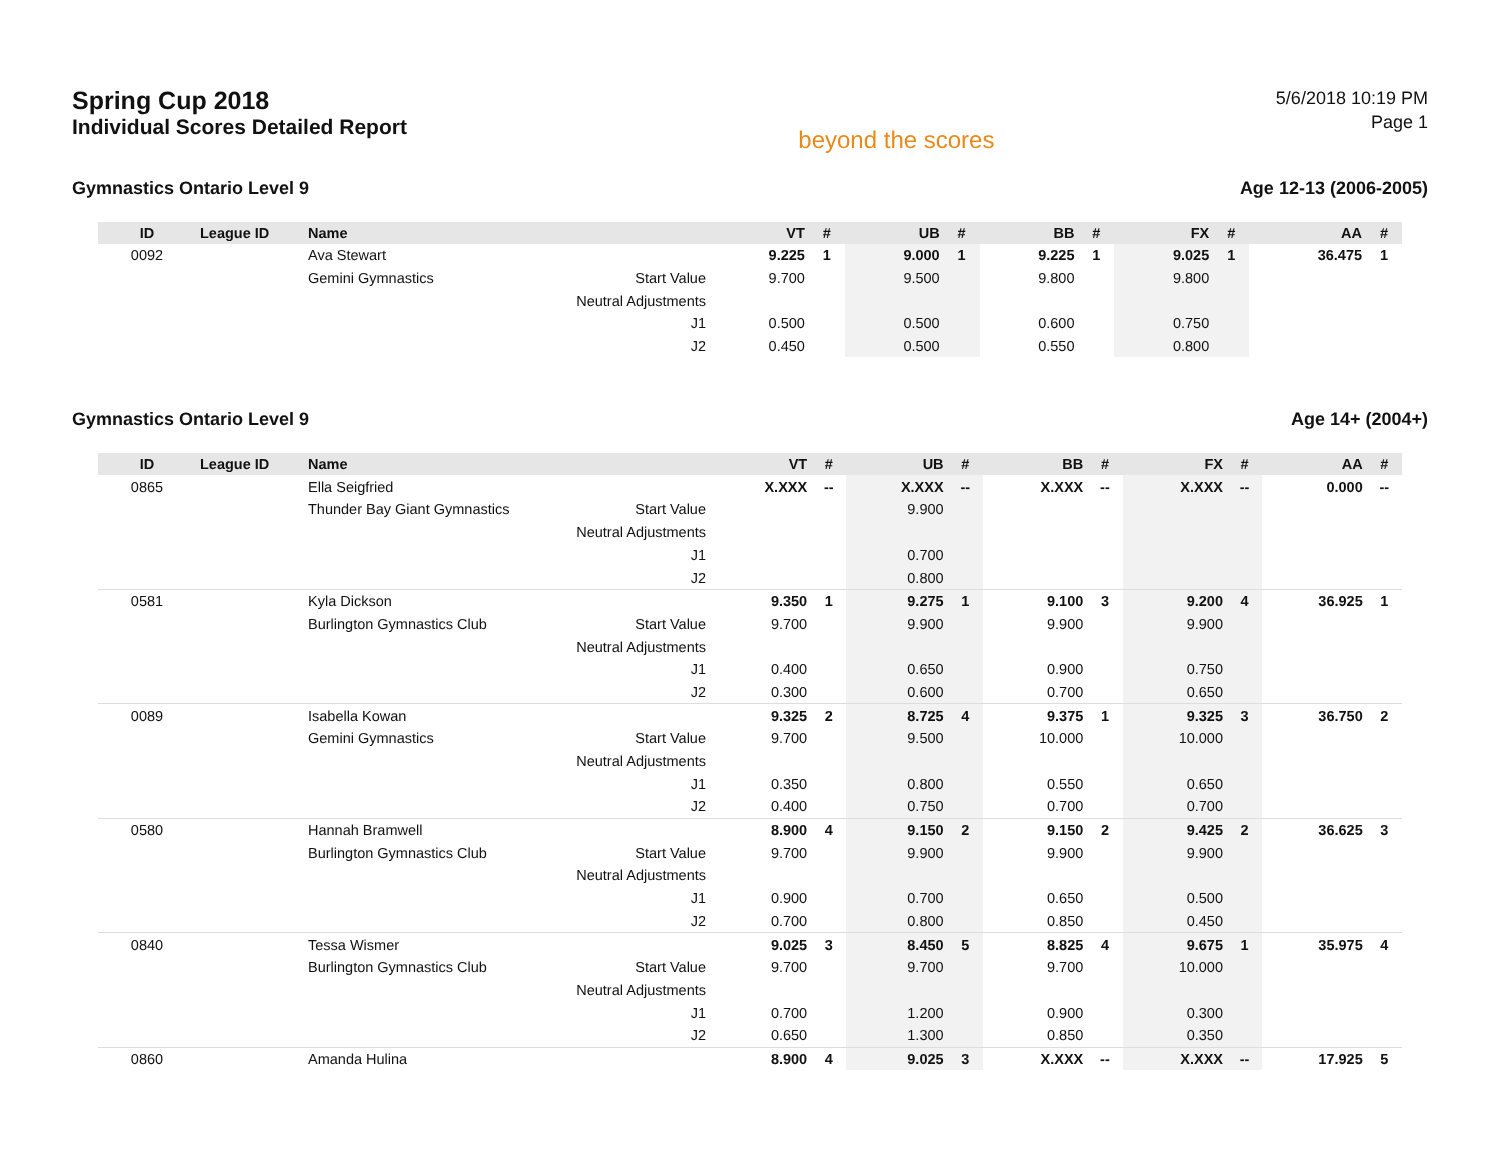Spring Cup 2018
Individual Scores Detailed Report
beyond the scores
5/6/2018 10:19 PM
Page 1
Gymnastics Ontario Level 9 Age 12-13 (2006-2005)
| ID | League ID | Name | | VT | # | UB | # | BB | # | FX | # | AA | # |
| --- | --- | --- | --- | --- | --- | --- | --- | --- | --- | --- | --- | --- | --- |
| 0092 | | Ava Stewart | | 9.225 | 1 | 9.000 | 1 | 9.225 | 1 | 9.025 | 1 | 36.475 | 1 |
| | | Gemini Gymnastics | Start Value | 9.700 | | 9.500 | | 9.800 | | 9.800 | | | |
| | | | Neutral Adjustments | | | | | | | | | | |
| | | | J1 | 0.500 | | 0.500 | | 0.600 | | 0.750 | | | |
| | | | J2 | 0.450 | | 0.500 | | 0.550 | | 0.800 | | | |
Gymnastics Ontario Level 9 Age 14+ (2004+)
| ID | League ID | Name | | VT | # | UB | # | BB | # | FX | # | AA | # |
| --- | --- | --- | --- | --- | --- | --- | --- | --- | --- | --- | --- | --- | --- |
| 0865 | | Ella Seigfried | | X.XXX | -- | X.XXX | -- | X.XXX | -- | X.XXX | -- | 0.000 | -- |
| | | Thunder Bay Giant Gymnastics | Start Value | | | 9.900 | | | | | | | |
| | | | Neutral Adjustments | | | | | | | | | | |
| | | | J1 | | | 0.700 | | | | | | | |
| | | | J2 | | | 0.800 | | | | | | | |
| 0581 | | Kyla Dickson | | 9.350 | 1 | 9.275 | 1 | 9.100 | 3 | 9.200 | 4 | 36.925 | 1 |
| | | Burlington Gymnastics Club | Start Value | 9.700 | | 9.900 | | 9.900 | | 9.900 | | | |
| | | | Neutral Adjustments | | | | | | | | | | |
| | | | J1 | 0.400 | | 0.650 | | 0.900 | | 0.750 | | | |
| | | | J2 | 0.300 | | 0.600 | | 0.700 | | 0.650 | | | |
| 0089 | | Isabella Kowan | | 9.325 | 2 | 8.725 | 4 | 9.375 | 1 | 9.325 | 3 | 36.750 | 2 |
| | | Gemini Gymnastics | Start Value | 9.700 | | 9.500 | | 10.000 | | 10.000 | | | |
| | | | Neutral Adjustments | | | | | | | | | | |
| | | | J1 | 0.350 | | 0.800 | | 0.550 | | 0.650 | | | |
| | | | J2 | 0.400 | | 0.750 | | 0.700 | | 0.700 | | | |
| 0580 | | Hannah Bramwell | | 8.900 | 4 | 9.150 | 2 | 9.150 | 2 | 9.425 | 2 | 36.625 | 3 |
| | | Burlington Gymnastics Club | Start Value | 9.700 | | 9.900 | | 9.900 | | 9.900 | | | |
| | | | Neutral Adjustments | | | | | | | | | | |
| | | | J1 | 0.900 | | 0.700 | | 0.650 | | 0.500 | | | |
| | | | J2 | 0.700 | | 0.800 | | 0.850 | | 0.450 | | | |
| 0840 | | Tessa Wismer | | 9.025 | 3 | 8.450 | 5 | 8.825 | 4 | 9.675 | 1 | 35.975 | 4 |
| | | Burlington Gymnastics Club | Start Value | 9.700 | | 9.700 | | 9.700 | | 10.000 | | | |
| | | | Neutral Adjustments | | | | | | | | | | |
| | | | J1 | 0.700 | | 1.200 | | 0.900 | | 0.300 | | | |
| | | | J2 | 0.650 | | 1.300 | | 0.850 | | 0.350 | | | |
| 0860 | | Amanda Hulina | | 8.900 | 4 | 9.025 | 3 | X.XXX | -- | X.XXX | -- | 17.925 | 5 |